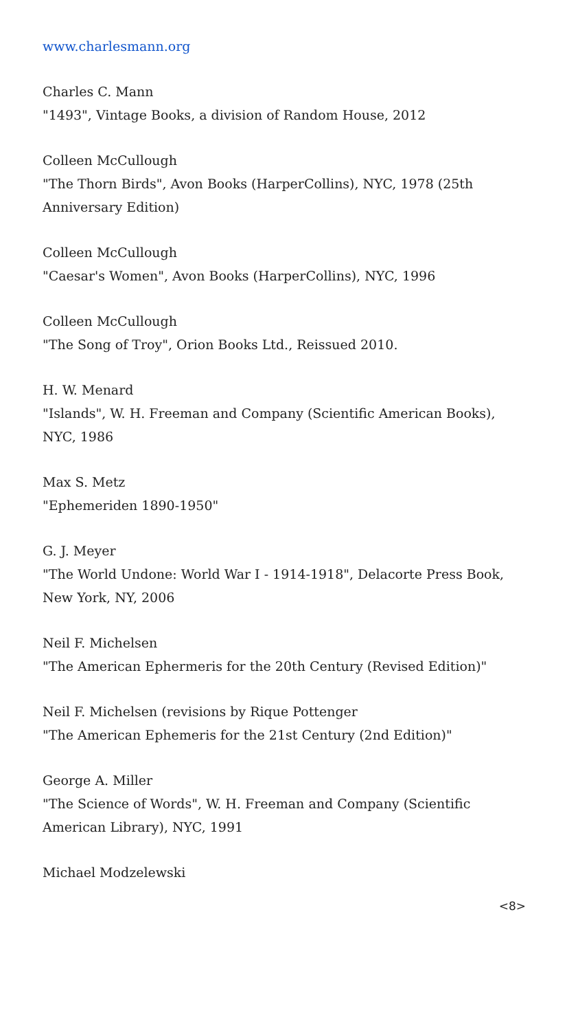www.charlesmann.org
Charles C. Mann
"1493", Vintage Books, a division of Random House, 2012
Colleen McCullough
"The Thorn Birds", Avon Books (HarperCollins), NYC, 1978 (25th Anniversary Edition)
Colleen McCullough
"Caesar's Women", Avon Books (HarperCollins), NYC, 1996
Colleen McCullough
"The Song of Troy", Orion Books Ltd., Reissued 2010.
H. W. Menard
"Islands", W. H. Freeman and Company (Scientific American Books), NYC, 1986
Max S. Metz
"Ephemeriden 1890-1950"
G. J. Meyer
"The World Undone: World War I - 1914-1918", Delacorte Press Book, New York, NY, 2006
Neil F. Michelsen
"The American Ephermeris for the 20th Century (Revised Edition)"
Neil F. Michelsen (revisions by Rique Pottenger
"The American Ephemeris for the 21st Century (2nd Edition)"
George A. Miller
"The Science of Words", W. H. Freeman and Company (Scientific American Library), NYC, 1991
Michael Modzelewski
<8>